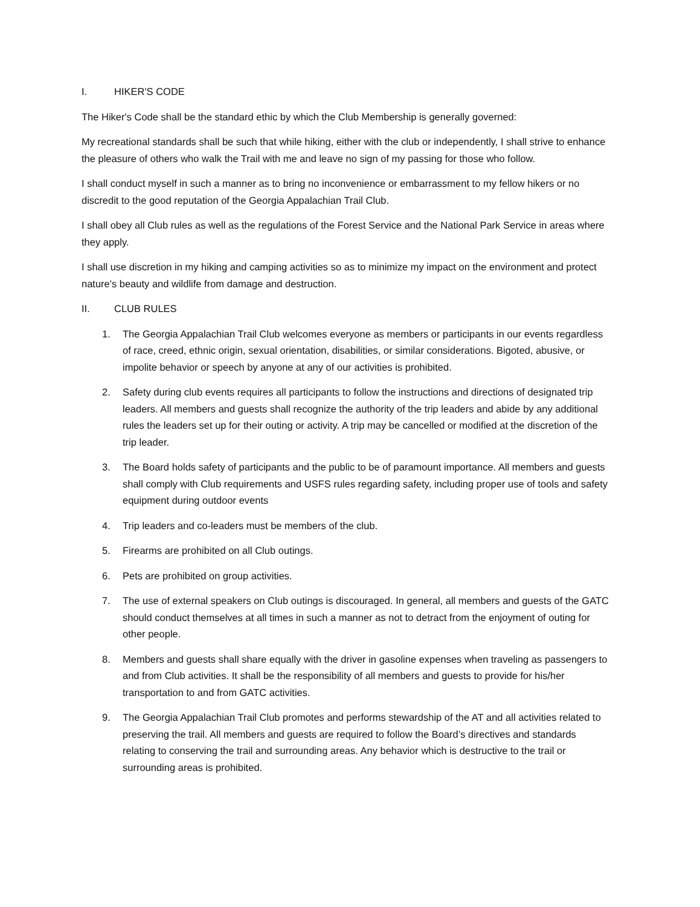I. HIKER'S CODE
The Hiker's Code shall be the standard ethic by which the Club Membership is generally governed:
My recreational standards shall be such that while hiking, either with the club or independently, I shall strive to enhance the pleasure of others who walk the Trail with me and leave no sign of my passing for those who follow.
I shall conduct myself in such a manner as to bring no inconvenience or embarrassment to my fellow hikers or no discredit to the good reputation of the Georgia Appalachian Trail Club.
I shall obey all Club rules as well as the regulations of the Forest Service and the National Park Service in areas where they apply.
I shall use discretion in my hiking and camping activities so as to minimize my impact on the environment and protect nature's beauty and wildlife from damage and destruction.
II. CLUB RULES
1. The Georgia Appalachian Trail Club welcomes everyone as members or participants in our events regardless of race, creed, ethnic origin, sexual orientation, disabilities, or similar considerations. Bigoted, abusive, or impolite behavior or speech by anyone at any of our activities is prohibited.
2. Safety during club events requires all participants to follow the instructions and directions of designated trip leaders. All members and guests shall recognize the authority of the trip leaders and abide by any additional rules the leaders set up for their outing or activity. A trip may be cancelled or modified at the discretion of the trip leader.
3. The Board holds safety of participants and the public to be of paramount importance. All members and guests shall comply with Club requirements and USFS rules regarding safety, including proper use of tools and safety equipment during outdoor events
4. Trip leaders and co-leaders must be members of the club.
5. Firearms are prohibited on all Club outings.
6. Pets are prohibited on group activities.
7. The use of external speakers on Club outings is discouraged. In general, all members and guests of the GATC should conduct themselves at all times in such a manner as not to detract from the enjoyment of outing for other people.
8. Members and guests shall share equally with the driver in gasoline expenses when traveling as passengers to and from Club activities. It shall be the responsibility of all members and guests to provide for his/her transportation to and from GATC activities.
9. The Georgia Appalachian Trail Club promotes and performs stewardship of the AT and all activities related to preserving the trail. All members and guests are required to follow the Board’s directives and standards relating to conserving the trail and surrounding areas. Any behavior which is destructive to the trail or surrounding areas is prohibited.